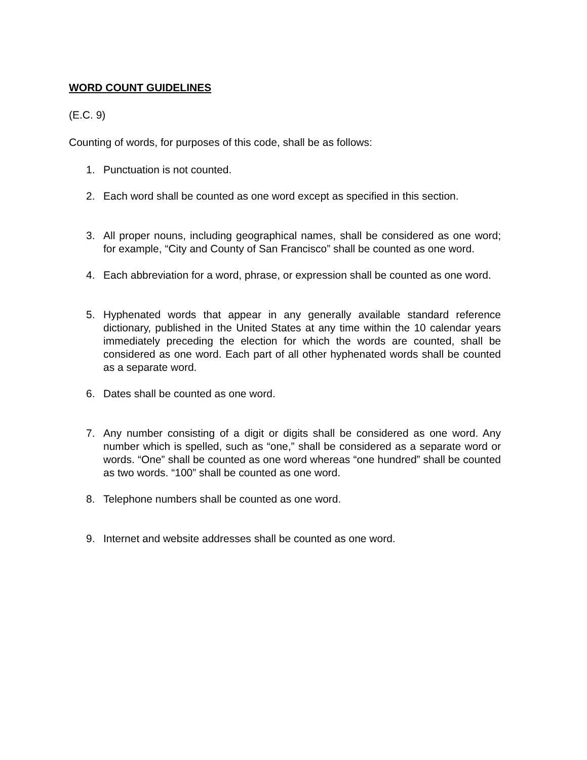WORD COUNT GUIDELINES
(E.C. 9)
Counting of words, for purposes of this code, shall be as follows:
1. Punctuation is not counted.
2. Each word shall be counted as one word except as specified in this section.
3. All proper nouns, including geographical names, shall be considered as one word; for example, “City and County of San Francisco” shall be counted as one word.
4. Each abbreviation for a word, phrase, or expression shall be counted as one word.
5. Hyphenated words that appear in any generally available standard reference dictionary, published in the United States at any time within the 10 calendar years immediately preceding the election for which the words are counted, shall be considered as one word. Each part of all other hyphenated words shall be counted as a separate word.
6. Dates shall be counted as one word.
7. Any number consisting of a digit or digits shall be considered as one word. Any number which is spelled, such as “one,” shall be considered as a separate word or words. “One” shall be counted as one word whereas “one hundred” shall be counted as two words. “100” shall be counted as one word.
8. Telephone numbers shall be counted as one word.
9. Internet and website addresses shall be counted as one word.